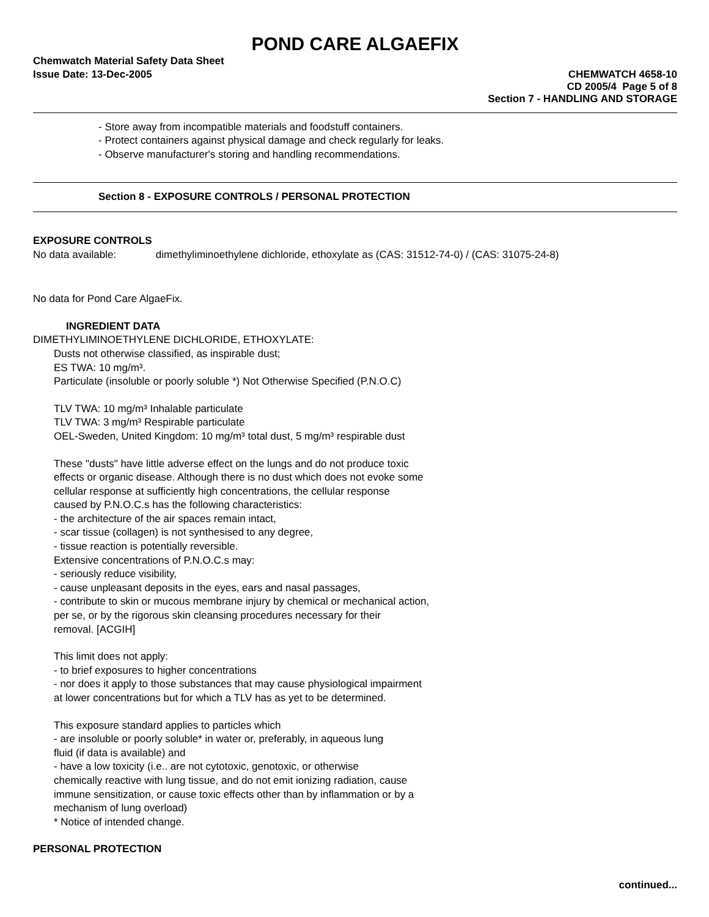POND CARE ALGAEFIX
Chemwatch Material Safety Data Sheet
Issue Date: 13-Dec-2005 CHEMWATCH 4658-10
CD 2005/4 Page 5 of 8
Section 7 - HANDLING AND STORAGE
- Store away from incompatible materials and foodstuff containers.
- Protect containers against physical damage and check regularly for leaks.
- Observe manufacturer's storing and handling recommendations.
Section 8 - EXPOSURE CONTROLS / PERSONAL PROTECTION
EXPOSURE CONTROLS
No data available: dimethyliminoethylene dichloride, ethoxylate as (CAS: 31512-74-0) / (CAS: 31075-24-8)
No data for Pond Care AlgaeFix.
INGREDIENT DATA
DIMETHYLIMINOETHYLENE DICHLORIDE, ETHOXYLATE:
Dusts not otherwise classified, as inspirable dust;
ES TWA: 10 mg/m³.
Particulate (insoluble or poorly soluble *) Not Otherwise Specified (P.N.O.C)
TLV TWA: 10 mg/m³ Inhalable particulate
TLV TWA: 3 mg/m³ Respirable particulate
OEL-Sweden, United Kingdom: 10 mg/m³ total dust, 5 mg/m³ respirable dust
These "dusts" have little adverse effect on the lungs and do not produce toxic
effects or organic disease. Although there is no dust which does not evoke some
cellular response at sufficiently high concentrations, the cellular response
caused by P.N.O.C.s has the following characteristics:
- the architecture of the air spaces remain intact,
- scar tissue (collagen) is not synthesised to any degree,
- tissue reaction is potentially reversible.
Extensive concentrations of P.N.O.C.s may:
- seriously reduce visibility,
- cause unpleasant deposits in the eyes, ears and nasal passages,
- contribute to skin or mucous membrane injury by chemical or mechanical action,
per se, or by the rigorous skin cleansing procedures necessary for their
removal. [ACGIH]
This limit does not apply:
- to brief exposures to higher concentrations
- nor does it apply to those substances that may cause physiological impairment
at lower concentrations but for which a TLV has as yet to be determined.
This exposure standard applies to particles which
- are insoluble or poorly soluble* in water or, preferably, in aqueous lung
fluid (if data is available) and
- have a low toxicity (i.e.. are not cytotoxic, genotoxic, or otherwise
chemically reactive with lung tissue, and do not emit ionizing radiation, cause
immune sensitization, or cause toxic effects other than by inflammation or by a
mechanism of lung overload)
* Notice of intended change.
PERSONAL PROTECTION
continued...